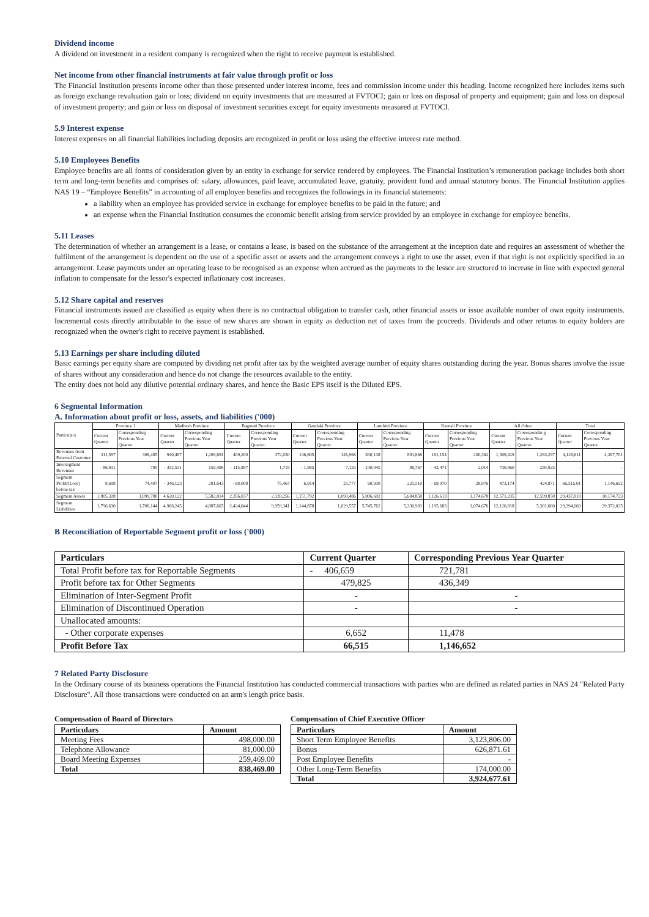Dividend income
A dividend on investment in a resident company is recognized when the right to receive payment is established.
Net income from other financial instruments at fair value through profit or loss
The Financial Institution presents income other than those presented under interest income, fees and commission income under this heading. Income recognized here includes items such as foreign exchange revaluation gain or loss; dividend on equity investments that are measured at FVTOCI; gain or loss on disposal of property and equipment; gain and loss on disposal of investment property; and gain or loss on disposal of investment securities except for equity investments measured at FVTOCI.
5.9 Interest expense
Interest expenses on all financial liabilities including deposits are recognized in profit or loss using the effective interest rate method.
5.10 Employees Benefits
Employee benefits are all forms of consideration given by an entity in exchange for service rendered by employees. The Financial Institution’s remuneration package includes both short term and long-term benefits and comprises of: salary, allowances, paid leave, accumulated leave, gratuity, provident fund and annual statutory bonus. The Financial Institution applies NAS 19 – “Employee Benefits” in accounting of all employee benefits and recognizes the followings in its financial statements:
a liability when an employee has provided service in exchange for employee benefits to be paid in the future; and
an expense when the Financial Institution consumes the economic benefit arising from service provided by an employee in exchange for employee benefits.
5.11 Leases
The determination of whether an arrangement is a lease, or contains a lease, is based on the substance of the arrangement at the inception date and requires an assessment of whether the fulfilment of the arrangement is dependent on the use of a specific asset or assets and the arrangement conveys a right to use the asset, even if that right is not explicitly specified in an arrangement. Lease payments under an operating lease to be recognised as an expense when accrued as the payments to the lessor are structured to increase in line with expected general inflation to compensate for the lessor's expected inflationary cost increases.
5.12 Share capital and reserves
Financial instruments issued are classified as equity when there is no contractual obligation to transfer cash, other financial assets or issue available number of own equity instruments. Incremental costs directly attributable to the issue of new shares are shown in equity as deduction net of taxes from the proceeds. Dividends and other returns to equity holders are recognized when the owner's right to receive payment is established.
5.13 Earnings per share including diluted
Basic earnings per equity share are computed by dividing net profit after tax by the weighted average number of equity shares outstanding during the year. Bonus shares involve the issue of shares without any consideration and hence do not change the resources available to the entity.
The entity does not hold any dilutive potential ordinary shares, and hence the Basic EPS itself is the Diluted EPS.
6 Segmental Information
A. Information about profit or loss, assets, and liabilities ('000)
| Particulars | Province 1 | | Madhesh Province | | Bagmati Province | | Gandaki Province | | Lumbini Province | | Karnali Province | | All Other | | Total | |
| --- | --- | --- | --- | --- | --- | --- | --- | --- | --- | --- | --- | --- | --- | --- | --- | --- |
| | Current Quarter | Corresponding Previous Year Quarter | Current Quarter | Corresponding Previous Year Quarter | Current Quarter | Corresponding Previous Year Quarter | Current Quarter | Corresponding Previous Year Quarter | Current Quarter | Corresponding Previous Year Quarter | Current Quarter | Corresponding Previous Year Quarter | Current Quarter | Correspondin g Previous Year Quarter | Current Quarter | Corresponding Previous Year Quarter |
| Revenues from External Customer | 311,597 | 308,485 | 940,487 | 1,209,691 | 409,200 | 372,030 | 146,605 | 141,968 | 830,138 | 891,868 | 181,154 | 200,362 | 1,309,429 | 1,263,297 | 4,128,611 | 4,387,701 |
| Intersegment Revenues | - 86,931 | 795 | - 352,531 | 159,498 | - 115,897 | 1,718 | - 1,985 | 7,133 | - 130,045 | 88,767 | - 43,471 | 2,014 | 730,860 | - 259,925 | - | - |
| Segment Profit/(Loss) before tax | 8,698 | 74,407 | - 346,123 | 291,643 | - 68,008 | 75,467 | 6,914 | 25,777 | 60,930 | 225,510 | - 69,070 | 28,976 | 473,174 | 424,871 | 66,515.01 | 1,146,652 |
| Segment Assets | 1,805,328 | 1,899,780 | 4,620,122 | 5,582,814 | 2,356,037 | 2,139,256 | 1,151,792 | 1,093,486 | 5,806,692 | 5,684,858 | 1,126,613 | 1,174,678 | 12,571,235 | 12,599,850 | 29,437,818 | 30,174,723 |
| Segment Liabilities | 1,796,630 | 1,708,144 | 4,966,245 | 4,887,665 | 2,424,044 | 9,959,341 | 1,144,878 | 1,029,557 | 5,745,762 | 5,330,981 | 1,195,683 | 1,074,676 | 12,120,818 | 5,381,660 | 29,394,060 | 29,372,025 |
B Reconciliation of Reportable Segment profit or loss ('000)
| Particulars | Current Quarter | Corresponding Previous Year Quarter |
| --- | --- | --- |
| Total Profit before tax for Reportable Segments | - 406,659 | 721,781 |
| Profit before tax for Other Segments | 479,825 | 436,349 |
| Elimination of Inter-Segment Profit | - | - |
| Elimination of Discontinued Operation | - | - |
| Unallocated amounts: | | |
| - Other corporate expenses | 6,652 | 11,478 |
| Profit Before Tax | 66,515 | 1,146,652 |
7 Related Party Disclosure
In the Ordinary course of its business operations the Financial Institution has conducted commercial transactions with parties who are defined as related parties in NAS 24 "Related Party Disclosure". All those transactions were conducted on an arm's length price basis.
Compensation of Board of Directors
| Particulars | Amount |
| --- | --- |
| Meeting Fees | 498,000.00 |
| Telephone Allowance | 81,000.00 |
| Board Meeting Expenses | 259,469.00 |
| Total | 838,469.00 |
Compensation of Chief Executive Officer
| Particulars | Amount |
| --- | --- |
| Short Term Employee Benefits | 3,123,806.00 |
| Bonus | 626,871.61 |
| Post Employee Benefits | - |
| Other Long-Term Benefits | 174,000.00 |
| Total | 3,924,677.61 |